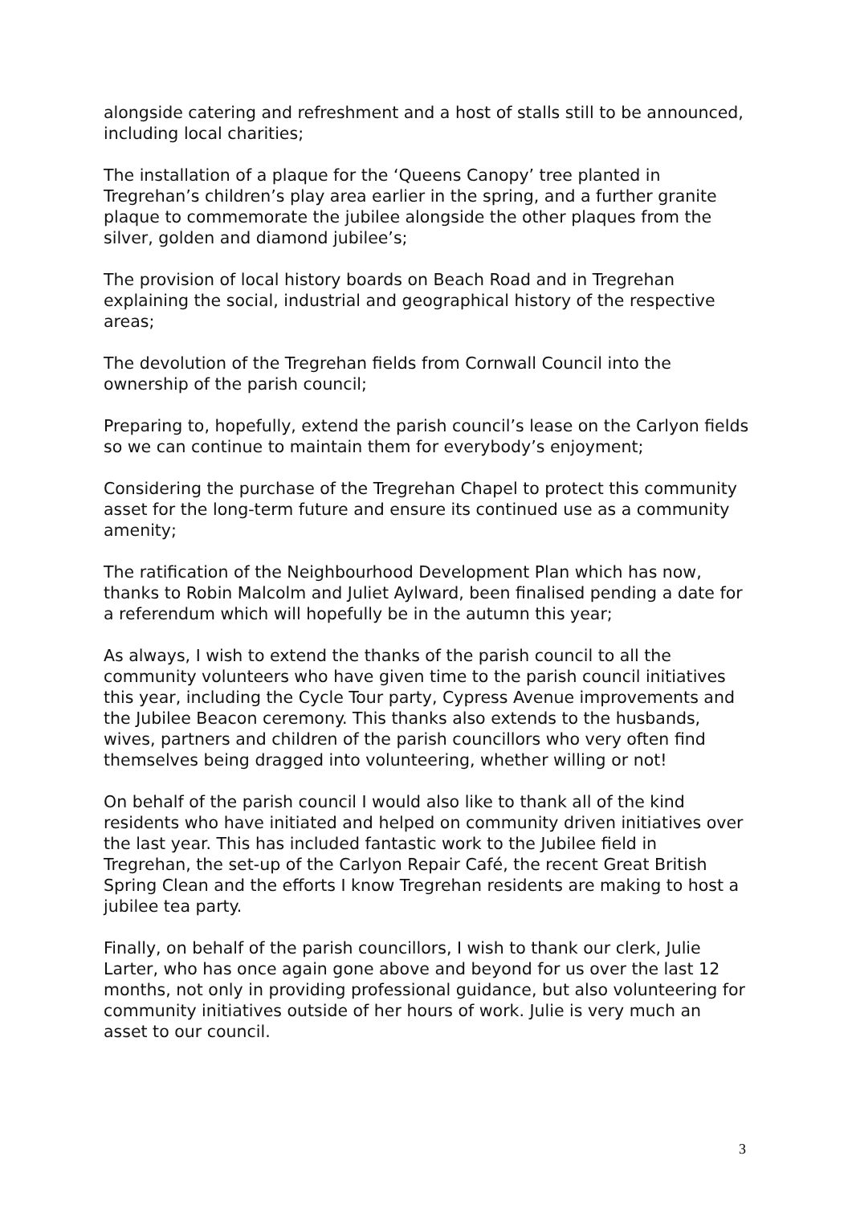alongside catering and refreshment and a host of stalls still to be announced, including local charities;
The installation of a plaque for the ‘Queens Canopy’ tree planted in Tregrehan’s children’s play area earlier in the spring, and a further granite plaque to commemorate the jubilee alongside the other plaques from the silver, golden and diamond jubilee’s;
The provision of local history boards on Beach Road and in Tregrehan explaining the social, industrial and geographical history of the respective areas;
The devolution of the Tregrehan fields from Cornwall Council into the ownership of the parish council;
Preparing to, hopefully, extend the parish council’s lease on the Carlyon fields so we can continue to maintain them for everybody’s enjoyment;
Considering the purchase of the Tregrehan Chapel to protect this community asset for the long-term future and ensure its continued use as a community amenity;
The ratification of the Neighbourhood Development Plan which has now, thanks to Robin Malcolm and Juliet Aylward, been finalised pending a date for a referendum which will hopefully be in the autumn this year;
As always, I wish to extend the thanks of the parish council to all the community volunteers who have given time to the parish council initiatives this year, including the Cycle Tour party, Cypress Avenue improvements and the Jubilee Beacon ceremony. This thanks also extends to the husbands, wives, partners and children of the parish councillors who very often find themselves being dragged into volunteering, whether willing or not!
On behalf of the parish council I would also like to thank all of the kind residents who have initiated and helped on community driven initiatives over the last year. This has included fantastic work to the Jubilee field in Tregrehan, the set-up of the Carlyon Repair Café, the recent Great British Spring Clean and the efforts I know Tregrehan residents are making to host a jubilee tea party.
Finally, on behalf of the parish councillors, I wish to thank our clerk, Julie Larter, who has once again gone above and beyond for us over the last 12 months, not only in providing professional guidance, but also volunteering for community initiatives outside of her hours of work. Julie is very much an asset to our council.
3